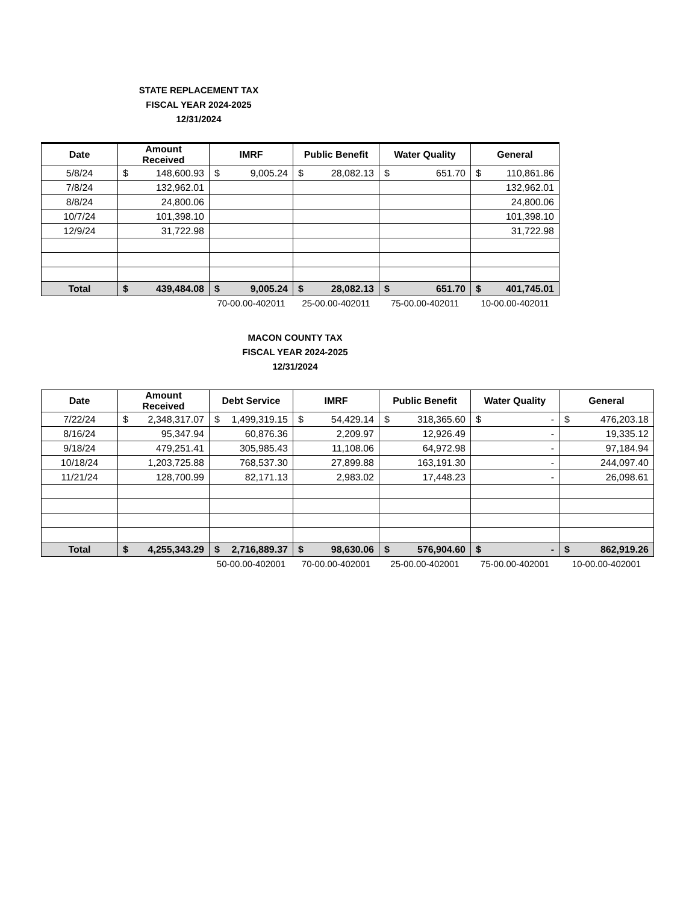STATE REPLACEMENT TAX
FISCAL YEAR 2024-2025
12/31/2024
| Date | Amount Received | IMRF | Public Benefit | Water Quality | General |
| --- | --- | --- | --- | --- | --- |
| 5/8/24 | $ 148,600.93 | $ 9,005.24 | $ 28,082.13 | $ 651.70 | $ 110,861.86 |
| 7/8/24 | 132,962.01 | | | | 132,962.01 |
| 8/8/24 | 24,800.06 | | | | 24,800.06 |
| 10/7/24 | 101,398.10 | | | | 101,398.10 |
| 12/9/24 | 31,722.98 | | | | 31,722.98 |
| Total | $ 439,484.08 | $ 9,005.24 | $ 28,082.13 | $ 651.70 | $ 401,745.01 |
| | | 70-00.00-402011 | 25-00.00-402011 | 75-00.00-402011 | 10-00.00-402011 |
MACON COUNTY TAX
FISCAL YEAR 2024-2025
12/31/2024
| Date | Amount Received | Debt Service | IMRF | Public Benefit | Water Quality | General |
| --- | --- | --- | --- | --- | --- | --- |
| 7/22/24 | $ 2,348,317.07 | $ 1,499,319.15 | $ 54,429.14 | $ 318,365.60 | $ - | $ 476,203.18 |
| 8/16/24 | 95,347.94 | 60,876.36 | 2,209.97 | 12,926.49 | - | 19,335.12 |
| 9/18/24 | 479,251.41 | 305,985.43 | 11,108.06 | 64,972.98 | - | 97,184.94 |
| 10/18/24 | 1,203,725.88 | 768,537.30 | 27,899.88 | 163,191.30 | - | 244,097.40 |
| 11/21/24 | 128,700.99 | 82,171.13 | 2,983.02 | 17,448.23 | - | 26,098.61 |
| Total | $ 4,255,343.29 | $ 2,716,889.37 | $ 98,630.06 | $ 576,904.60 | $ - | $ 862,919.26 |
| | | 50-00.00-402001 | 70-00.00-402001 | 25-00.00-402001 | 75-00.00-402001 | 10-00.00-402001 |